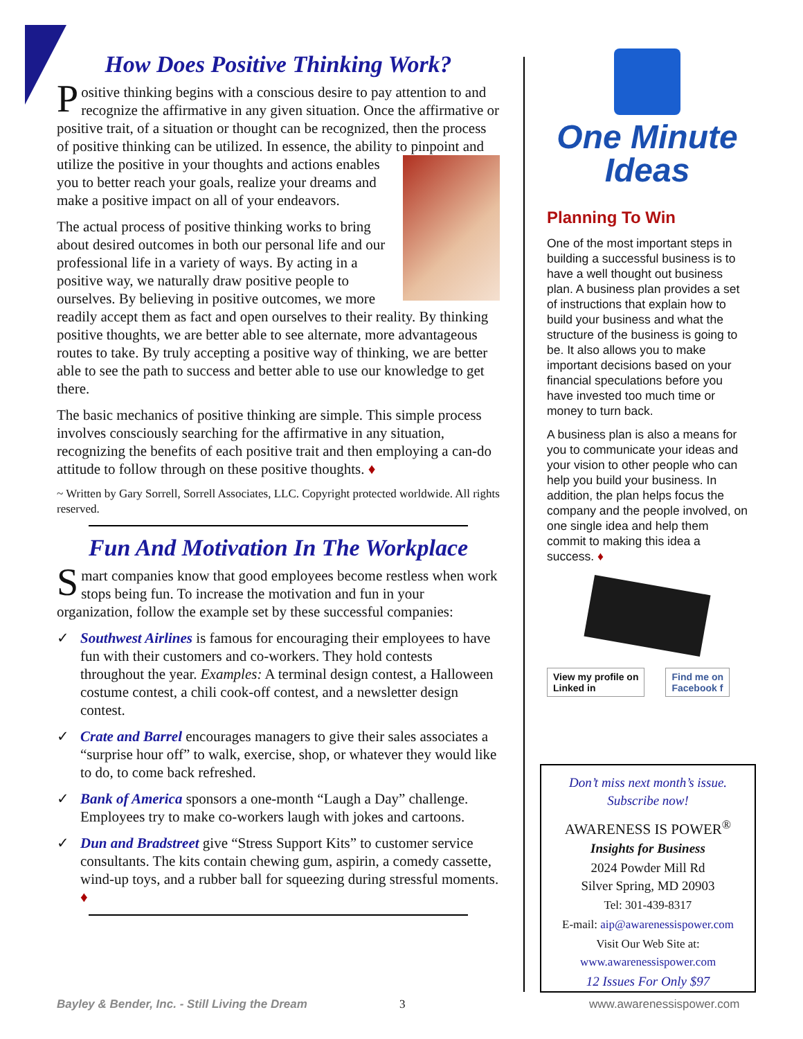How Does Positive Thinking Work?
Positive thinking begins with a conscious desire to pay attention to and recognize the affirmative in any given situation. Once the affirmative or positive trait, of a situation or thought can be recognized, then the process of positive thinking can be utilized. In essence, the ability to pinpoint and utilize the positive in your thoughts and actions enables you to better reach your goals, realize your dreams and make a positive impact on all of your endeavors.
The actual process of positive thinking works to bring about desired outcomes in both our personal life and our professional life in a variety of ways. By acting in a positive way, we naturally draw positive people to ourselves. By believing in positive outcomes, we more readily accept them as fact and open ourselves to their reality. By thinking positive thoughts, we are better able to see alternate, more advantageous routes to take. By truly accepting a positive way of thinking, we are better able to see the path to success and better able to use our knowledge to get there.
The basic mechanics of positive thinking are simple. This simple process involves consciously searching for the affirmative in any situation, recognizing the benefits of each positive trait and then employing a can-do attitude to follow through on these positive thoughts. ♦
~ Written by Gary Sorrell, Sorrell Associates, LLC. Copyright protected worldwide. All rights reserved.
Fun And Motivation In The Workplace
Smart companies know that good employees become restless when work stops being fun. To increase the motivation and fun in your organization, follow the example set by these successful companies:
✓ Southwest Airlines is famous for encouraging their employees to have fun with their customers and co-workers. They hold contests throughout the year. Examples: A terminal design contest, a Halloween costume contest, a chili cook-off contest, and a newsletter design contest.
✓ Crate and Barrel encourages managers to give their sales associates a “surprise hour off” to walk, exercise, shop, or whatever they would like to do, to come back refreshed.
✓ Bank of America sponsors a one-month “Laugh a Day” challenge. Employees try to make co-workers laugh with jokes and cartoons.
✓ Dun and Bradstreet give “Stress Support Kits” to customer service consultants. The kits contain chewing gum, aspirin, a comedy cassette, wind-up toys, and a rubber ball for squeezing during stressful moments. ♦
One Minute
Ideas
Planning To Win
One of the most important steps in building a successful business is to have a well thought out business plan. A business plan provides a set of instructions that explain how to build your business and what the structure of the business is going to be. It also allows you to make important decisions based on your financial speculations before you have invested too much time or money to turn back.
A business plan is also a means for you to communicate your ideas and your vision to other people who can help you build your business. In addition, the plan helps focus the company and the people involved, on one single idea and help them commit to making this idea a success. ♦
View my profile on
Linked in Find me on
Facebook f
Don’t miss next month’s issue.
Subscribe now!
AWARENESS IS POWER<sup>®</sup>
Insights for Business
2024 Powder Mill Rd
Silver Spring, MD 20903
Tel: 301-439-8317
E-mail: aip@awarenessispower.com
Visit Our Web Site at:
www.awarenessispower.com
12 Issues For Only $97
Bayley & Bender, Inc. - Still Living the Dream
3 www.awarenessispower.com